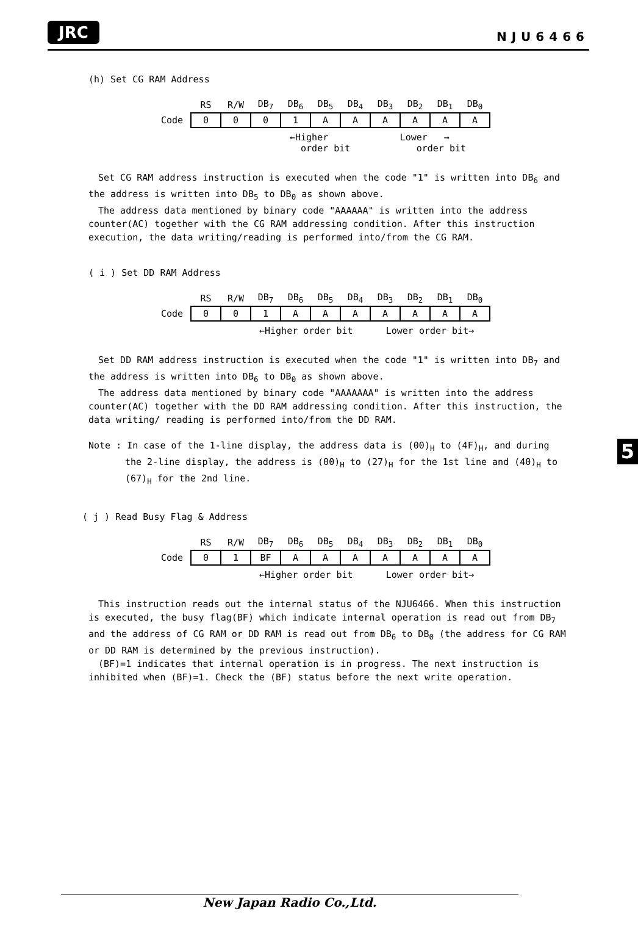JRC NJU6466
(h) Set CG RAM Address
| | RS | R/W | DB<sub>7</sub> | DB<sub>6</sub> | DB<sub>5</sub> | DB<sub>4</sub> | DB<sub>3</sub> | DB<sub>2</sub> | DB<sub>1</sub> | DB<sub>0</sub> |
| --- | --- | --- | --- | --- | --- | --- | --- | --- | --- | --- |
| Code | 0 | 0 | 0 | 1 | A | A | A | A | A | A |
←Higher Lower → order bit order bit
Set CG RAM address instruction is executed when the code "1" is written into DB<sub>6</sub> and the address is written into DB<sub>5</sub> to DB<sub>0</sub> as shown above.
The address data mentioned by binary code "AAAAAA" is written into the address counter(AC) together with the CG RAM addressing condition. After this instruction execution, the data writing/reading is performed into/from the CG RAM.
( i ) Set DD RAM Address
| | RS | R/W | DB<sub>7</sub> | DB<sub>6</sub> | DB<sub>5</sub> | DB<sub>4</sub> | DB<sub>3</sub> | DB<sub>2</sub> | DB<sub>1</sub> | DB<sub>0</sub> |
| --- | --- | --- | --- | --- | --- | --- | --- | --- | --- | --- |
| Code | 0 | 0 | 1 | A | A | A | A | A | A | A |
←Higher order bit Lower order bit→
Set DD RAM address instruction is executed when the code "1" is written into DB<sub>7</sub> and the address is written into DB<sub>6</sub> to DB<sub>0</sub> as shown above.
The address data mentioned by binary code "AAAAAAA" is written into the address counter(AC) together with the DD RAM addressing condition. After this instruction, the data writing/ reading is performed into/from the DD RAM.
Note : In case of the 1-line display, the address data is (00)<sub>H</sub> to (4F)<sub>H</sub>, and during the 2-line display, the address is (00)<sub>H</sub> to (27)<sub>H</sub> for the 1st line and (40)<sub>H</sub> to (67)<sub>H</sub> for the 2nd line.
( j ) Read Busy Flag & Address
| | RS | R/W | DB<sub>7</sub> | DB<sub>6</sub> | DB<sub>5</sub> | DB<sub>4</sub> | DB<sub>3</sub> | DB<sub>2</sub> | DB<sub>1</sub> | DB<sub>0</sub> |
| --- | --- | --- | --- | --- | --- | --- | --- | --- | --- | --- |
| Code | 0 | 1 | BF | A | A | A | A | A | A | A |
←Higher order bit Lower order bit→
This instruction reads out the internal status of the NJU6466. When this instruction is executed, the busy flag(BF) which indicate internal operation is read out from DB<sub>7</sub> and the address of CG RAM or DD RAM is read out from DB<sub>6</sub> to DB<sub>0</sub> (the address for CG RAM or DD RAM is determined by the previous instruction).
(BF)=1 indicates that internal operation is in progress. The next instruction is inhibited when (BF)=1. Check the (BF) status before the next write operation.
5
New Japan Radio Co.,Ltd.